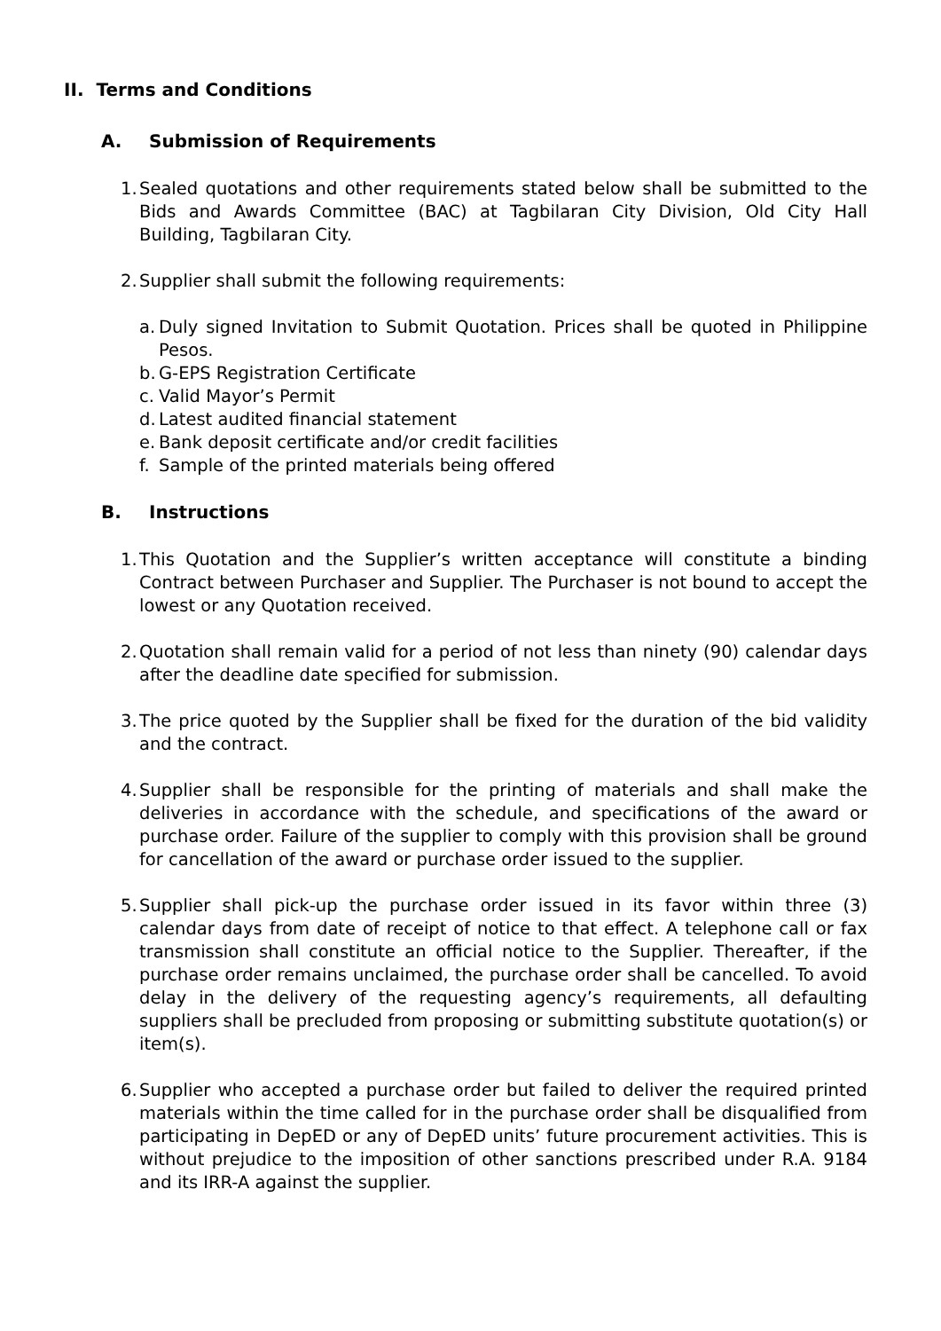II. Terms and Conditions
A. Submission of Requirements
1.
Sealed quotations and other requirements stated below shall be submitted to the Bids and Awards Committee (BAC) at Tagbilaran City Division, Old City Hall Building, Tagbilaran City.
2.
Supplier shall submit the following requirements:
a.
Duly signed Invitation to Submit Quotation. Prices shall be quoted in Philippine Pesos.
b.
G-EPS Registration Certificate
c.
Valid Mayor’s Permit
d.
Latest audited financial statement
e.
Bank deposit certificate and/or credit facilities
f.
Sample of the printed materials being offered
B. Instructions
1.
This Quotation and the Supplier’s written acceptance will constitute a binding Contract between Purchaser and Supplier. The Purchaser is not bound to accept the lowest or any Quotation received.
2.
Quotation shall remain valid for a period of not less than ninety (90) calendar days after the deadline date specified for submission.
3.
The price quoted by the Supplier shall be fixed for the duration of the bid validity and the contract.
4.
Supplier shall be responsible for the printing of materials and shall make the deliveries in accordance with the schedule, and specifications of the award or purchase order. Failure of the supplier to comply with this provision shall be ground for cancellation of the award or purchase order issued to the supplier.
5.
Supplier shall pick-up the purchase order issued in its favor within three (3) calendar days from date of receipt of notice to that effect. A telephone call or fax transmission shall constitute an official notice to the Supplier. Thereafter, if the purchase order remains unclaimed, the purchase order shall be cancelled. To avoid delay in the delivery of the requesting agency’s requirements, all defaulting suppliers shall be precluded from proposing or submitting substitute quotation(s) or item(s).
6.
Supplier who accepted a purchase order but failed to deliver the required printed materials within the time called for in the purchase order shall be disqualified from participating in DepED or any of DepED units’ future procurement activities. This is without prejudice to the imposition of other sanctions prescribed under R.A. 9184 and its IRR-A against the supplier.